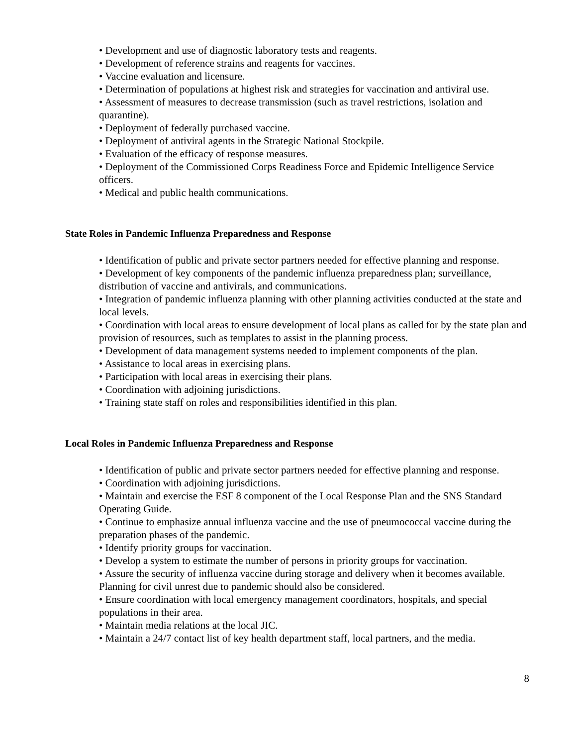• Development and use of diagnostic laboratory tests and reagents.
• Development of reference strains and reagents for vaccines.
• Vaccine evaluation and licensure.
• Determination of populations at highest risk and strategies for vaccination and antiviral use.
• Assessment of measures to decrease transmission (such as travel restrictions, isolation and quarantine).
• Deployment of federally purchased vaccine.
• Deployment of antiviral agents in the Strategic National Stockpile.
• Evaluation of the efficacy of response measures.
• Deployment of the Commissioned Corps Readiness Force and Epidemic Intelligence Service officers.
• Medical and public health communications.
State Roles in Pandemic Influenza Preparedness and Response
• Identification of public and private sector partners needed for effective planning and response.
• Development of key components of the pandemic influenza preparedness plan; surveillance, distribution of vaccine and antivirals, and communications.
• Integration of pandemic influenza planning with other planning activities conducted at the state and local levels.
• Coordination with local areas to ensure development of local plans as called for by the state plan and provision of resources, such as templates to assist in the planning process.
• Development of data management systems needed to implement components of the plan.
• Assistance to local areas in exercising plans.
• Participation with local areas in exercising their plans.
• Coordination with adjoining jurisdictions.
• Training state staff on roles and responsibilities identified in this plan.
Local Roles in Pandemic Influenza Preparedness and Response
• Identification of public and private sector partners needed for effective planning and response.
• Coordination with adjoining jurisdictions.
• Maintain and exercise the ESF 8 component of the Local Response Plan and the SNS Standard Operating Guide.
• Continue to emphasize annual influenza vaccine and the use of pneumococcal vaccine during the preparation phases of the pandemic.
• Identify priority groups for vaccination.
• Develop a system to estimate the number of persons in priority groups for vaccination.
• Assure the security of influenza vaccine during storage and delivery when it becomes available. Planning for civil unrest due to pandemic should also be considered.
• Ensure coordination with local emergency management coordinators, hospitals, and special populations in their area.
• Maintain media relations at the local JIC.
• Maintain a 24/7 contact list of key health department staff, local partners, and the media.
8